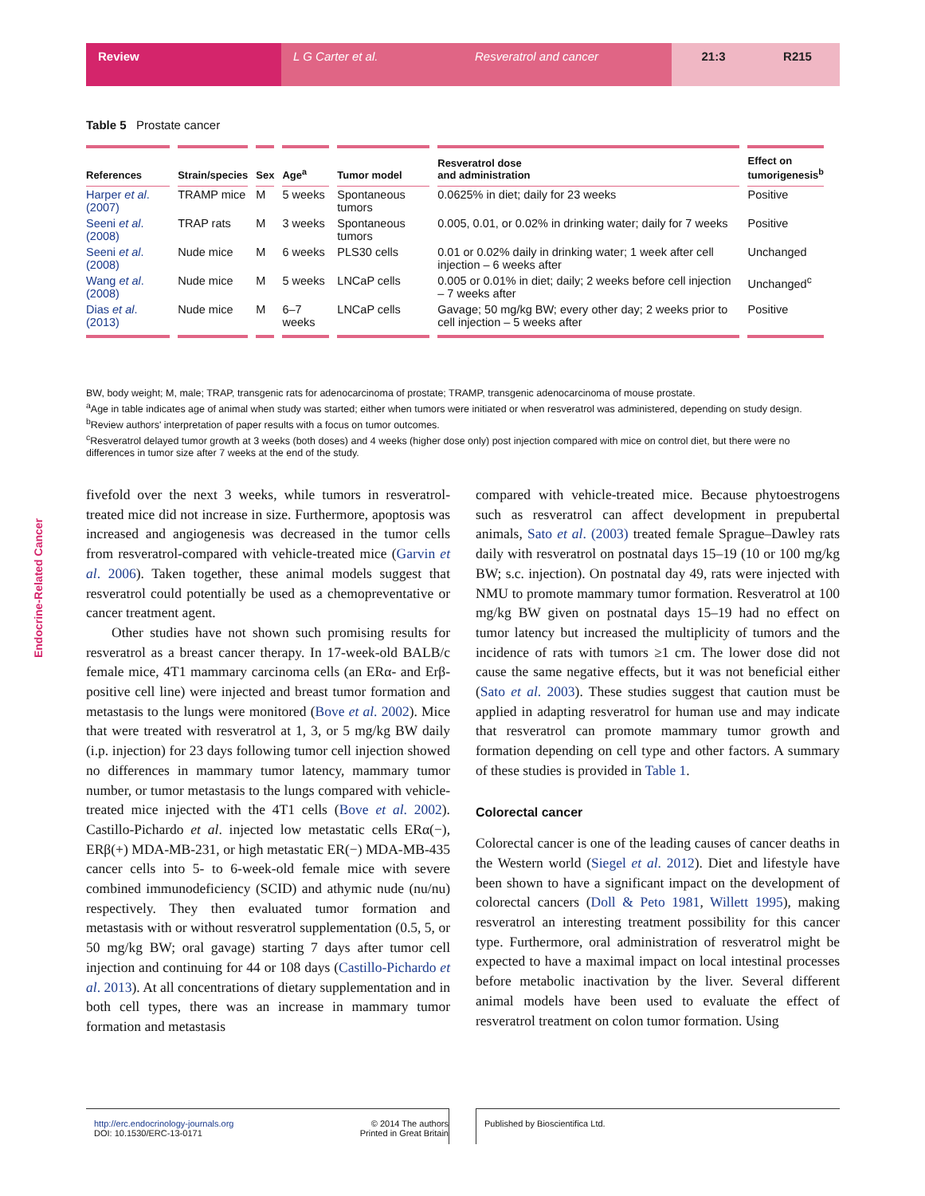Review L G Carter et al. Resveratrol and cancer 21:3 R215
Endocrine-Related Cancer
Table 5 Prostate cancer
| References | Strain/species | Sex | Age<sup>a</sup> | Tumor model | Resveratrol dose and administration | Effect on tumorigenesis<sup>b</sup> |
| --- | --- | --- | --- | --- | --- | --- |
| Harper et al . (2007) | TRAMP mice | M | 5 weeks | Spontaneous tumors | 0.0625% in diet; daily for 23 weeks | Positive |
| Seeni et al . (2008) | TRAP rats | M | 3 weeks | Spontaneous tumors | 0.005, 0.01, or 0.02% in drinking water; daily for 7 weeks | Positive |
| Seeni et al . (2008) | Nude mice | M | 6 weeks | PLS30 cells | 0.01 or 0.02% daily in drinking water; 1 week after cell injection – 6 weeks after | Unchanged |
| Wang et al . (2008) | Nude mice | M | 5 weeks | LNCaP cells | 0.005 or 0.01% in diet; daily; 2 weeks before cell injection – 7 weeks after | Unchanged<sup>c</sup> |
| Dias et al . (2013) | Nude mice | M | 6–7 weeks | LNCaP cells | Gavage; 50 mg/kg BW; every other day; 2 weeks prior to cell injection – 5 weeks after | Positive |
BW, body weight; M, male; TRAP, transgenic rats for adenocarcinoma of prostate; TRAMP, transgenic adenocarcinoma of mouse prostate.
<sup>a</sup> Age in table indicates age of animal when study was started; either when tumors were initiated or when resveratrol was administered, depending on study design.
<sup>b</sup> Review authors' interpretation of paper results with a focus on tumor outcomes.
<sup>c</sup> Resveratrol delayed tumor growth at 3 weeks (both doses) and 4 weeks (higher dose only) post injection compared with mice on control diet, but there were no differences in tumor size after 7 weeks at the end of the study.
fivefold over the next 3 weeks, while tumors in resveratrol-treated mice did not increase in size. Furthermore, apoptosis was increased and angiogenesis was decreased in the tumor cells from resveratrol-compared with vehicle-treated mice (Garvin et al. 2006). Taken together, these animal models suggest that resveratrol could potentially be used as a chemopreventative or cancer treatment agent.
Other studies have not shown such promising results for resveratrol as a breast cancer therapy. In 17-week-old BALB/c female mice, 4T1 mammary carcinoma cells (an ERα- and Erβ-positive cell line) were injected and breast tumor formation and metastasis to the lungs were monitored (Bove et al. 2002). Mice that were treated with resveratrol at 1, 3, or 5 mg/kg BW daily (i.p. injection) for 23 days following tumor cell injection showed no differences in mammary tumor latency, mammary tumor number, or tumor metastasis to the lungs compared with vehicle-treated mice injected with the 4T1 cells (Bove et al. 2002). Castillo-Pichardo et al. injected low metastatic cells ERα(−), ERβ(+) MDA-MB-231, or high metastatic ER(−) MDA-MB-435 cancer cells into 5- to 6-week-old female mice with severe combined immunodeficiency (SCID) and athymic nude (nu/nu) respectively. They then evaluated tumor formation and metastasis with or without resveratrol supplementation (0.5, 5, or 50 mg/kg BW; oral gavage) starting 7 days after tumor cell injection and continuing for 44 or 108 days (Castillo-Pichardo et al. 2013). At all concentrations of dietary supplementation and in both cell types, there was an increase in mammary tumor formation and metastasis
compared with vehicle-treated mice. Because phytoestrogens such as resveratrol can affect development in prepubertal animals, Sato et al. (2003) treated female Sprague–Dawley rats daily with resveratrol on postnatal days 15–19 (10 or 100 mg/kg BW; s.c. injection). On postnatal day 49, rats were injected with NMU to promote mammary tumor formation. Resveratrol at 100 mg/kg BW given on postnatal days 15–19 had no effect on tumor latency but increased the multiplicity of tumors and the incidence of rats with tumors ≥1 cm. The lower dose did not cause the same negative effects, but it was not beneficial either (Sato et al. 2003). These studies suggest that caution must be applied in adapting resveratrol for human use and may indicate that resveratrol can promote mammary tumor growth and formation depending on cell type and other factors. A summary of these studies is provided in Table 1.
Colorectal cancer
Colorectal cancer is one of the leading causes of cancer deaths in the Western world (Siegel et al. 2012). Diet and lifestyle have been shown to have a significant impact on the development of colorectal cancers (Doll & Peto 1981, Willett 1995), making resveratrol an interesting treatment possibility for this cancer type. Furthermore, oral administration of resveratrol might be expected to have a maximal impact on local intestinal processes before metabolic inactivation by the liver. Several different animal models have been used to evaluate the effect of resveratrol treatment on colon tumor formation. Using
http://erc.endocrinology-journals.org
DOI: 10.1530/ERC-13-0171
© 2014 The authors
Printed in Great Britain
Published by Bioscientifica Ltd.